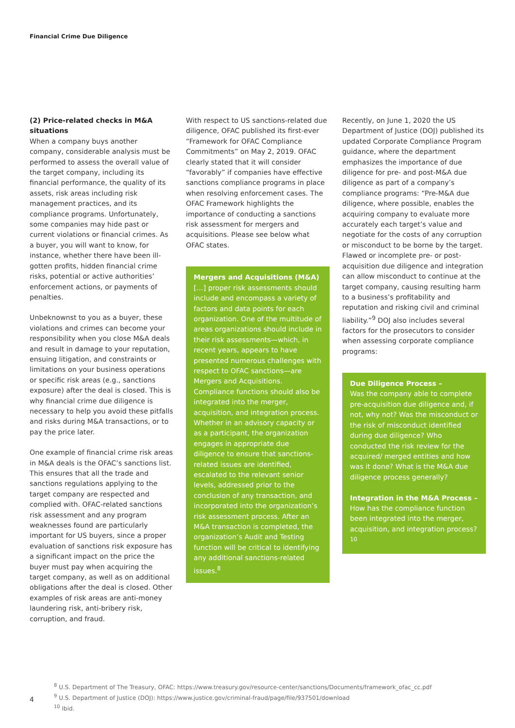Financial Crime Due Diligence
(2) Price-related checks in M&A situations
When a company buys another company, considerable analysis must be performed to assess the overall value of the target company, including its financial performance, the quality of its assets, risk areas including risk management practices, and its compliance programs. Unfortunately, some companies may hide past or current violations or financial crimes. As a buyer, you will want to know, for instance, whether there have been ill-gotten profits, hidden financial crime risks, potential or active authorities’ enforcement actions, or payments of penalties.
Unbeknownst to you as a buyer, these violations and crimes can become your responsibility when you close M&A deals and result in damage to your reputation, ensuing litigation, and constraints or limitations on your business operations or specific risk areas (e.g., sanctions exposure) after the deal is closed. This is why financial crime due diligence is necessary to help you avoid these pitfalls and risks during M&A transactions, or to pay the price later.
One example of financial crime risk areas in M&A deals is the OFAC’s sanctions list. This ensures that all the trade and sanctions regulations applying to the target company are respected and complied with. OFAC-related sanctions risk assessment and any program weaknesses found are particularly important for US buyers, since a proper evaluation of sanctions risk exposure has a significant impact on the price the buyer must pay when acquiring the target company, as well as on additional obligations after the deal is closed. Other examples of risk areas are anti-money laundering risk, anti-bribery risk, corruption, and fraud.
With respect to US sanctions-related due diligence, OFAC published its first-ever “Framework for OFAC Compliance Commitments” on May 2, 2019. OFAC clearly stated that it will consider “favorably” if companies have effective sanctions compliance programs in place when resolving enforcement cases. The OFAC Framework highlights the importance of conducting a sanctions risk assessment for mergers and acquisitions. Please see below what OFAC states.
Mergers and Acquisitions (M&A)
[…] proper risk assessments should include and encompass a variety of factors and data points for each organization. One of the multitude of areas organizations should include in their risk assessments—which, in recent years, appears to have presented numerous challenges with respect to OFAC sanctions—are Mergers and Acquisitions. Compliance functions should also be integrated into the merger, acquisition, and integration process. Whether in an advisory capacity or as a participant, the organization engages in appropriate due diligence to ensure that sanctions-related issues are identified, escalated to the relevant senior levels, addressed prior to the conclusion of any transaction, and incorporated into the organization’s risk assessment process. After an M&A transaction is completed, the organization’s Audit and Testing function will be critical to identifying any additional sanctions-related issues.<sup>8</sup>
Recently, on June 1, 2020 the US Department of Justice (DOJ) published its updated Corporate Compliance Program guidance, where the department emphasizes the importance of due diligence for pre- and post-M&A due diligence as part of a company’s compliance programs: “Pre-M&A due diligence, where possible, enables the acquiring company to evaluate more accurately each target’s value and negotiate for the costs of any corruption or misconduct to be borne by the target. Flawed or incomplete pre- or post-acquisition due diligence and integration can allow misconduct to continue at the target company, causing resulting harm to a business’s profitability and reputation and risking civil and criminal liability.”<sup>9</sup> DOJ also includes several factors for the prosecutors to consider when assessing corporate compliance programs:
Due Diligence Process –
Was the company able to complete pre-acquisition due diligence and, if not, why not? Was the misconduct or the risk of misconduct identified during due diligence? Who conducted the risk review for the acquired/ merged entities and how was it done? What is the M&A due diligence process generally?
Integration in the M&A Process –
How has the compliance function been integrated into the merger, acquisition, and integration process?<sup>10</sup>
<sup>8</sup> U.S. Department of The Treasury, OFAC: https://www.treasury.gov/resource-center/sanctions/Documents/framework_ofac_cc.pdf
<sup>9</sup> U.S. Department of Justice (DOJ): https://www.justice.gov/criminal-fraud/page/file/937501/download
<sup>10</sup> Ibid.
4